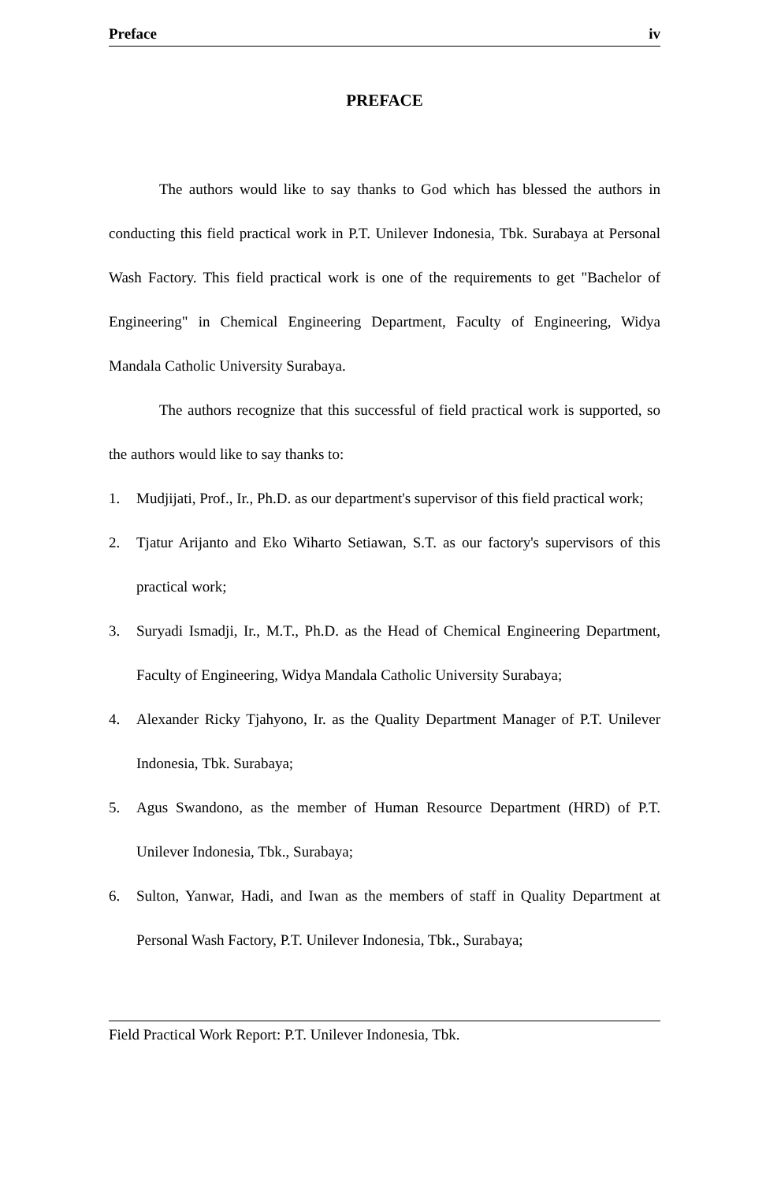Preface iv
PREFACE
The authors would like to say thanks to God which has blessed the authors in conducting this field practical work in P.T. Unilever Indonesia, Tbk. Surabaya at Personal Wash Factory. This field practical work is one of the requirements to get "Bachelor of Engineering" in Chemical Engineering Department, Faculty of Engineering, Widya Mandala Catholic University Surabaya.
The authors recognize that this successful of field practical work is supported, so the authors would like to say thanks to:
1. Mudjijati, Prof., Ir., Ph.D. as our department's supervisor of this field practical work;
2. Tjatur Arijanto and Eko Wiharto Setiawan, S.T. as our factory's supervisors of this practical work;
3. Suryadi Ismadji, Ir., M.T., Ph.D. as the Head of Chemical Engineering Department, Faculty of Engineering, Widya Mandala Catholic University Surabaya;
4. Alexander Ricky Tjahyono, Ir. as the Quality Department Manager of P.T. Unilever Indonesia, Tbk. Surabaya;
5. Agus Swandono, as the member of Human Resource Department (HRD) of P.T. Unilever Indonesia, Tbk., Surabaya;
6. Sulton, Yanwar, Hadi, and Iwan as the members of staff in Quality Department at Personal Wash Factory, P.T. Unilever Indonesia, Tbk., Surabaya;
Field Practical Work Report: P.T. Unilever Indonesia, Tbk.